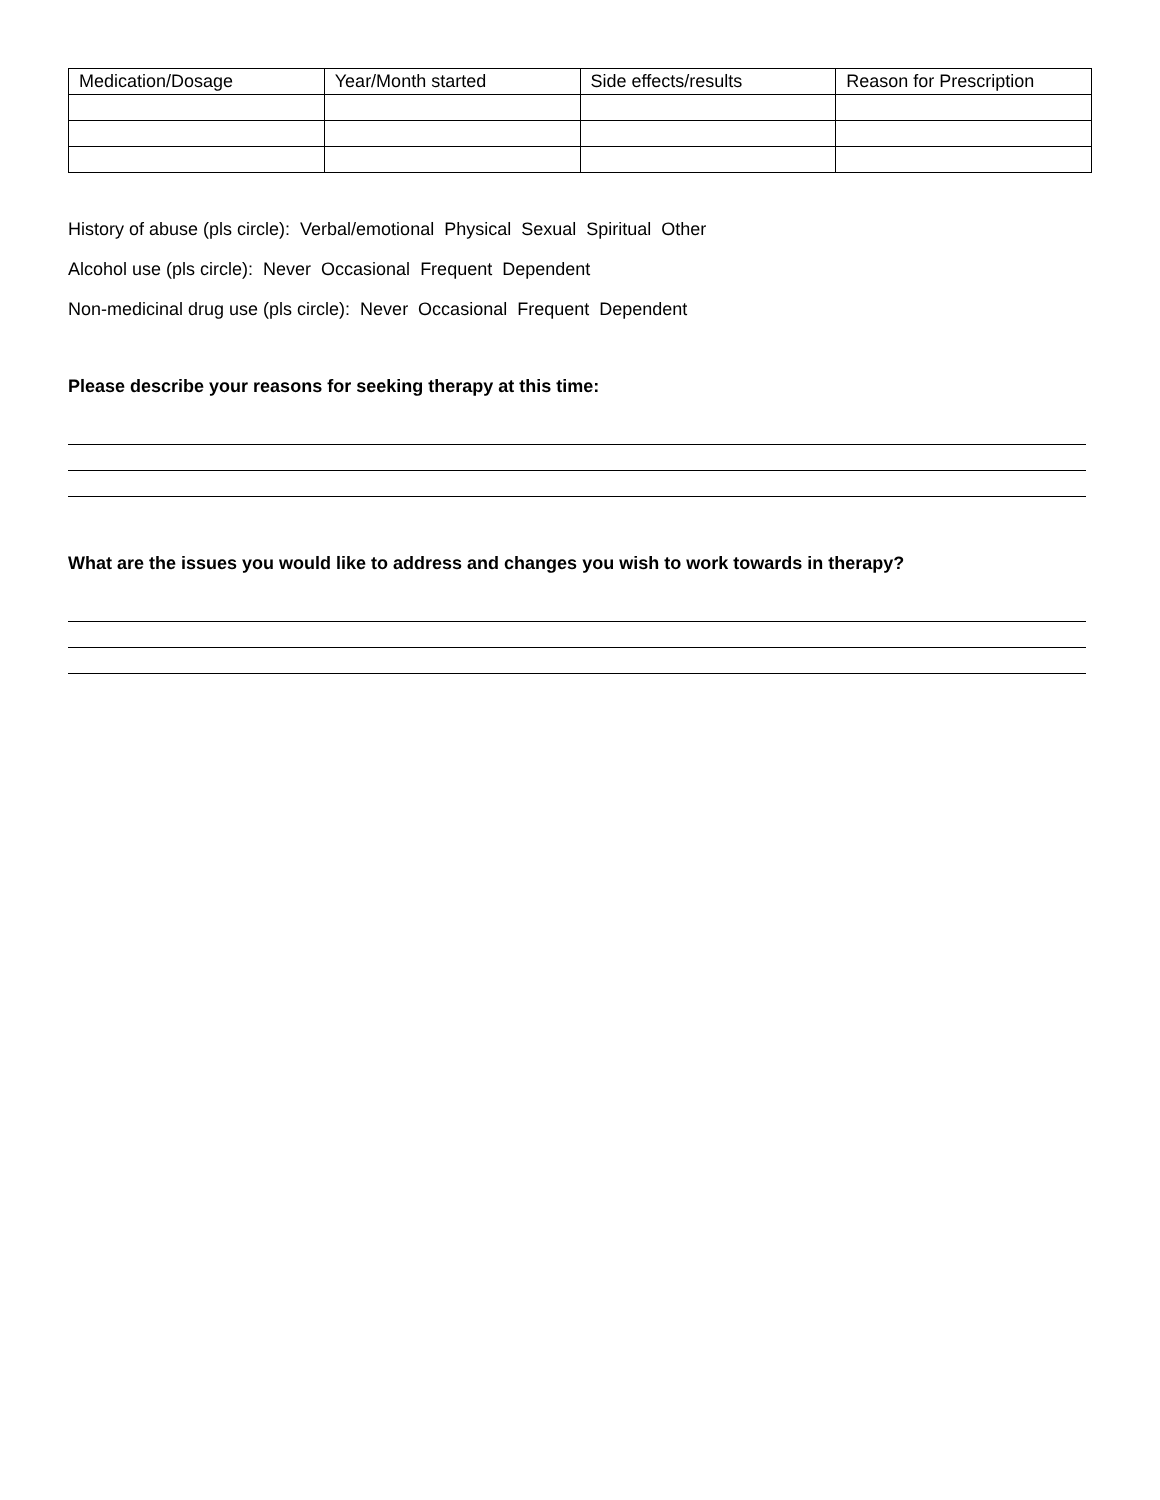| Medication/Dosage | Year/Month started | Side effects/results | Reason for Prescription |
History of abuse (pls circle): Verbal/emotional Physical Sexual Spiritual Other
Alcohol use (pls circle): Never Occasional Frequent Dependent
Non-medicinal drug use (pls circle): Never Occasional Frequent Dependent
Please describe your reasons for seeking therapy at this time:
What are the issues you would like to address and changes you wish to work towards in therapy?